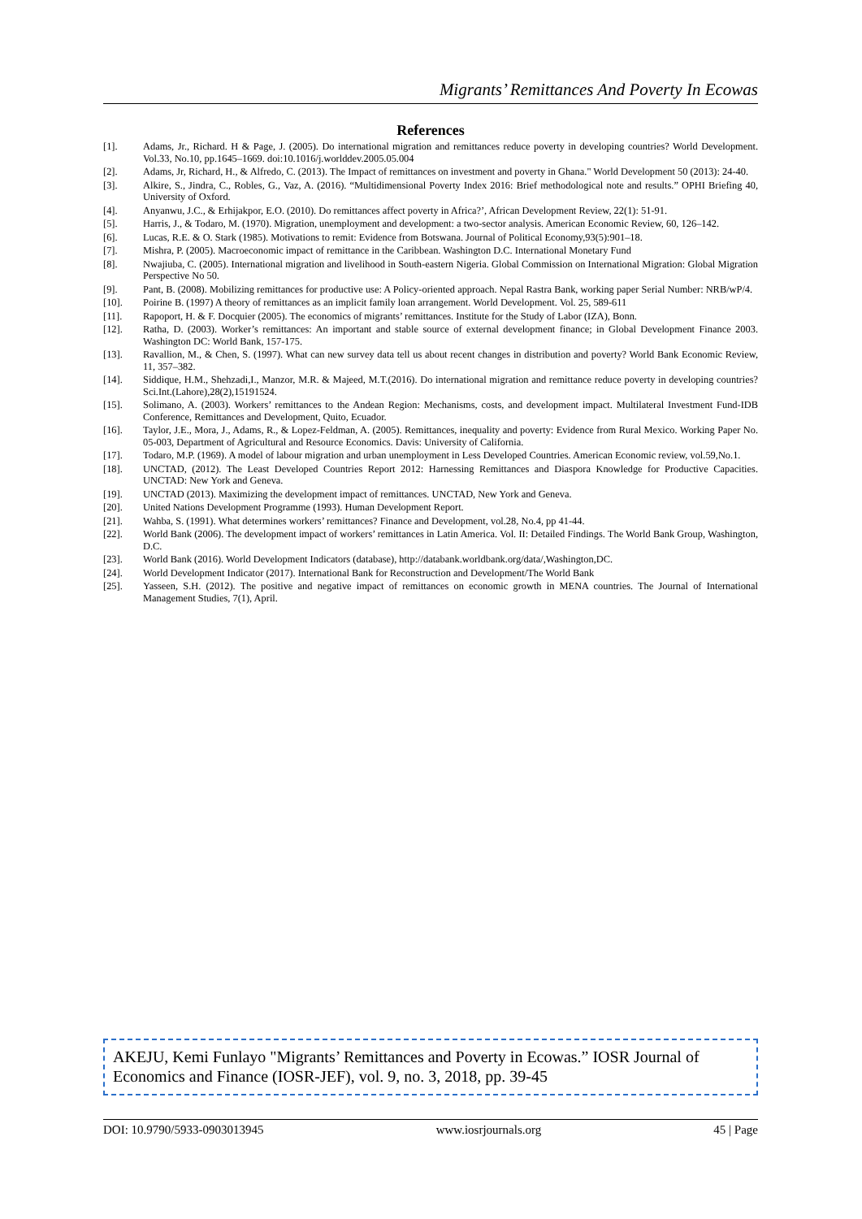Migrants’ Remittances And Poverty In Ecowas
References
[1]. Adams, Jr., Richard. H & Page, J. (2005). Do international migration and remittances reduce poverty in developing countries? World Development. Vol.33, No.10, pp.1645–1669. doi:10.1016/j.worlddev.2005.05.004
[2]. Adams, Jr, Richard, H., & Alfredo, C. (2013). The Impact of remittances on investment and poverty in Ghana." World Development 50 (2013): 24-40.
[3]. Alkire, S., Jindra, C., Robles, G., Vaz, A. (2016). “Multidimensional Poverty Index 2016: Brief methodological note and results.” OPHI Briefing 40, University of Oxford.
[4]. Anyanwu, J.C., & Erhijakpor, E.O. (2010). Do remittances affect poverty in Africa?’, African Development Review, 22(1): 51-91.
[5]. Harris, J., & Todaro, M. (1970). Migration, unemployment and development: a two-sector analysis. American Economic Review, 60, 126–142.
[6]. Lucas, R.E. & O. Stark (1985). Motivations to remit: Evidence from Botswana. Journal of Political Economy,93(5):901–18.
[7]. Mishra, P. (2005). Macroeconomic impact of remittance in the Caribbean. Washington D.C. International Monetary Fund
[8]. Nwajiuba, C. (2005). International migration and livelihood in South-eastern Nigeria. Global Commission on International Migration: Global Migration Perspective No 50.
[9]. Pant, B. (2008). Mobilizing remittances for productive use: A Policy-oriented approach. Nepal Rastra Bank, working paper Serial Number: NRB/wP/4.
[10]. Poirine B. (1997) A theory of remittances as an implicit family loan arrangement. World Development. Vol. 25, 589-611
[11]. Rapoport, H. & F. Docquier (2005). The economics of migrants’ remittances. Institute for the Study of Labor (IZA), Bonn.
[12]. Ratha, D. (2003). Worker’s remittances: An important and stable source of external development finance; in Global Development Finance 2003. Washington DC: World Bank, 157-175.
[13]. Ravallion, M., & Chen, S. (1997). What can new survey data tell us about recent changes in distribution and poverty? World Bank Economic Review, 11, 357–382.
[14]. Siddique, H.M., Shehzadi,I., Manzor, M.R. & Majeed, M.T.(2016). Do international migration and remittance reduce poverty in developing countries? Sci.Int.(Lahore),28(2),15191524.
[15]. Solimano, A. (2003). Workers’ remittances to the Andean Region: Mechanisms, costs, and development impact. Multilateral Investment Fund-IDB Conference, Remittances and Development, Quito, Ecuador.
[16]. Taylor, J.E., Mora, J., Adams, R., & Lopez-Feldman, A. (2005). Remittances, inequality and poverty: Evidence from Rural Mexico. Working Paper No. 05-003, Department of Agricultural and Resource Economics. Davis: University of California.
[17]. Todaro, M.P. (1969). A model of labour migration and urban unemployment in Less Developed Countries. American Economic review, vol.59,No.1.
[18]. UNCTAD, (2012). The Least Developed Countries Report 2012: Harnessing Remittances and Diaspora Knowledge for Productive Capacities. UNCTAD: New York and Geneva.
[19]. UNCTAD (2013). Maximizing the development impact of remittances. UNCTAD, New York and Geneva.
[20]. United Nations Development Programme (1993). Human Development Report.
[21]. Wahba, S. (1991). What determines workers’ remittances? Finance and Development, vol.28, No.4, pp 41-44.
[22]. World Bank (2006). The development impact of workers’ remittances in Latin America. Vol. II: Detailed Findings. The World Bank Group, Washington, D.C.
[23]. World Bank (2016). World Development Indicators (database), http://databank.worldbank.org/data/,Washington,DC.
[24]. World Development Indicator (2017). International Bank for Reconstruction and Development/The World Bank
[25]. Yasseen, S.H. (2012). The positive and negative impact of remittances on economic growth in MENA countries. The Journal of International Management Studies, 7(1), April.
AKEJU, Kemi Funlayo "Migrants’ Remittances and Poverty in Ecowas.” IOSR Journal of Economics and Finance (IOSR-JEF), vol. 9, no. 3, 2018, pp. 39-45
DOI: 10.9790/5933-0903013945 www.iosrjournals.org 45 | Page